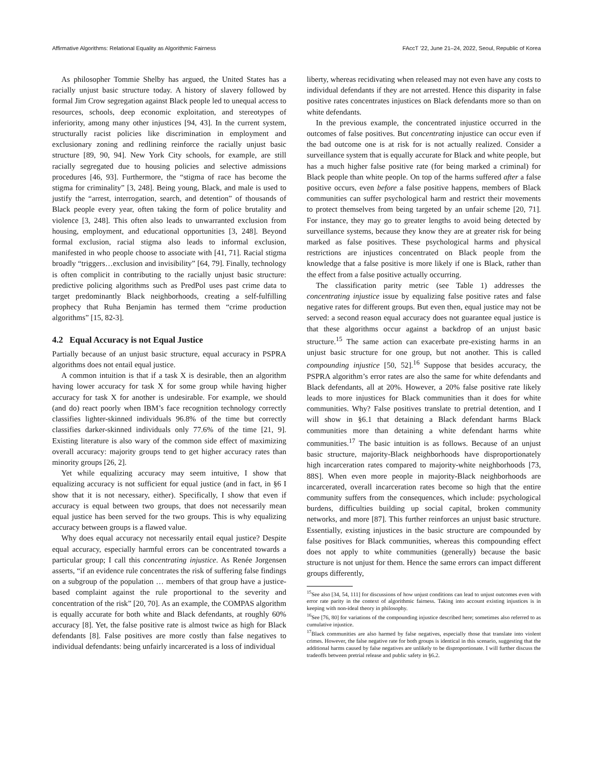Affirmative Algorithms: Relational Equality as Algorithmic Fairness FAccT ’22, June 21–24, 2022, Seoul, Republic of Korea
As philosopher Tommie Shelby has argued, the United States has a racially unjust basic structure today. A history of slavery followed by formal Jim Crow segregation against Black people led to unequal access to resources, schools, deep economic exploitation, and stereotypes of inferiority, among many other injustices [94, 43]. In the current system, structurally racist policies like discrimination in employment and exclusionary zoning and redlining reinforce the racially unjust basic structure [89, 90, 94]. New York City schools, for example, are still racially segregated due to housing policies and selective admissions procedures [46, 93]. Furthermore, the “stigma of race has become the stigma for criminality” [3, 248]. Being young, Black, and male is used to justify the “arrest, interrogation, search, and detention” of thousands of Black people every year, often taking the form of police brutality and violence [3, 248]. This often also leads to unwarranted exclusion from housing, employment, and educational opportunities [3, 248]. Beyond formal exclusion, racial stigma also leads to informal exclusion, manifested in who people choose to associate with [41, 71]. Racial stigma broadly “triggers…exclusion and invisibility” [64, 79]. Finally, technology is often complicit in contributing to the racially unjust basic structure: predictive policing algorithms such as PredPol uses past crime data to target predominantly Black neighborhoods, creating a self-fulfilling prophecy that Ruha Benjamin has termed them “crime production algorithms” [15, 82-3].
4.2 Equal Accuracy is not Equal Justice
Partially because of an unjust basic structure, equal accuracy in PSPRA algorithms does not entail equal justice.
A common intuition is that if a task X is desirable, then an algorithm having lower accuracy for task X for some group while having higher accuracy for task X for another is undesirable. For example, we should (and do) react poorly when IBM’s face recognition technology correctly classifies lighter-skinned individuals 96.8% of the time but correctly classifies darker-skinned individuals only 77.6% of the time [21, 9]. Existing literature is also wary of the common side effect of maximizing overall accuracy: majority groups tend to get higher accuracy rates than minority groups [26, 2].
Yet while equalizing accuracy may seem intuitive, I show that equalizing accuracy is not sufficient for equal justice (and in fact, in §6 I show that it is not necessary, either). Specifically, I show that even if accuracy is equal between two groups, that does not necessarily mean equal justice has been served for the two groups. This is why equalizing accuracy between groups is a flawed value.
Why does equal accuracy not necessarily entail equal justice? Despite equal accuracy, especially harmful errors can be concentrated towards a particular group; I call this concentrating injustice. As Renée Jorgensen asserts, “if an evidence rule concentrates the risk of suffering false findings on a subgroup of the population … members of that group have a justice-based complaint against the rule proportional to the severity and concentration of the risk” [20, 70]. As an example, the COMPAS algorithm is equally accurate for both white and Black defendants, at roughly 60% accuracy [8]. Yet, the false positive rate is almost twice as high for Black defendants [8]. False positives are more costly than false negatives to individual defendants: being unfairly incarcerated is a loss of individual
liberty, whereas recidivating when released may not even have any costs to individual defendants if they are not arrested. Hence this disparity in false positive rates concentrates injustices on Black defendants more so than on white defendants.
In the previous example, the concentrated injustice occurred in the outcomes of false positives. But concentrating injustice can occur even if the bad outcome one is at risk for is not actually realized. Consider a surveillance system that is equally accurate for Black and white people, but has a much higher false positive rate (for being marked a criminal) for Black people than white people. On top of the harms suffered after a false positive occurs, even before a false positive happens, members of Black communities can suffer psychological harm and restrict their movements to protect themselves from being targeted by an unfair scheme [20, 71]. For instance, they may go to greater lengths to avoid being detected by surveillance systems, because they know they are at greater risk for being marked as false positives. These psychological harms and physical restrictions are injustices concentrated on Black people from the knowledge that a false positive is more likely if one is Black, rather than the effect from a false positive actually occurring.
The classification parity metric (see Table 1) addresses the concentrating injustice issue by equalizing false positive rates and false negative rates for different groups. But even then, equal justice may not be served: a second reason equal accuracy does not guarantee equal justice is that these algorithms occur against a backdrop of an unjust basic structure.<sup>15</sup> The same action can exacerbate pre-existing harms in an unjust basic structure for one group, but not another. This is called compounding injustice [50, 52].<sup>16</sup> Suppose that besides accuracy, the PSPRA algorithm’s error rates are also the same for white defendants and Black defendants, all at 20%. However, a 20% false positive rate likely leads to more injustices for Black communities than it does for white communities. Why? False positives translate to pretrial detention, and I will show in §6.1 that detaining a Black defendant harms Black communities more than detaining a white defendant harms white communities.<sup>17</sup> The basic intuition is as follows. Because of an unjust basic structure, majority-Black neighborhoods have disproportionately high incarceration rates compared to majority-white neighborhoods [73, 88S]. When even more people in majority-Black neighborhoods are incarcerated, overall incarceration rates become so high that the entire community suffers from the consequences, which include: psychological burdens, difficulties building up social capital, broken community networks, and more [87]. This further reinforces an unjust basic structure. Essentially, existing injustices in the basic structure are compounded by false positives for Black communities, whereas this compounding effect does not apply to white communities (generally) because the basic structure is not unjust for them. Hence the same errors can impact different groups differently,
<sup>15</sup> See also [34, 54, 111] for discussions of how unjust conditions can lead to unjust outcomes even with error rate parity in the context of algorithmic fairness. Taking into account existing injustices is in keeping with non-ideal theory in philosophy.
<sup>16</sup> See [76, 80] for variations of the compounding injustice described here; sometimes also referred to as cumulative injustice.
<sup>17</sup> Black communities are also harmed by false negatives, especially those that translate into violent crimes. However, the false negative rate for both groups is identical in this scenario, suggesting that the additional harms caused by false negatives are unlikely to be disproportionate. I will further discuss the tradeoffs between pretrial release and public safety in §6.2.